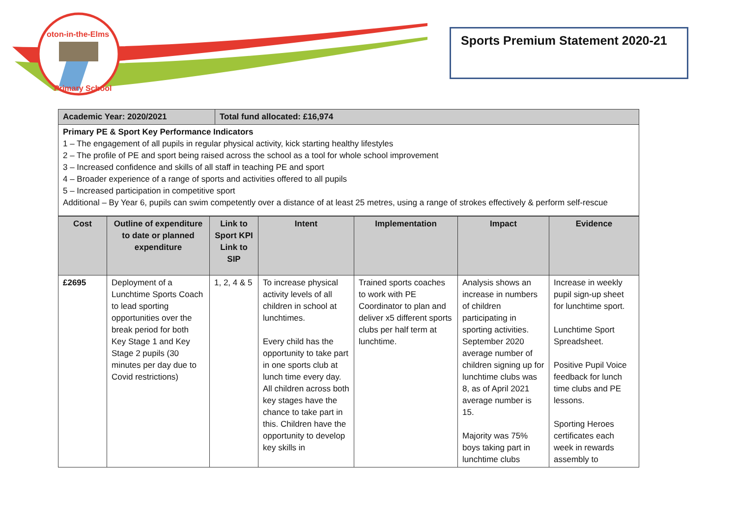oton-in-the-Elms
Primary School
Sports Premium Statement 2020-21
| Academic Year: 2020/2021 | Total fund allocated: £16,974 |
| --- | --- |
| Primary PE & Sport Key Performance Indicators 1 – The engagement of all pupils in regular physical activity, kick starting healthy lifestyles 2 – The profile of PE and sport being raised across the school as a tool for whole school improvement 3 – Increased confidence and skills of all staff in teaching PE and sport 4 – Broader experience of a range of sports and activities offered to all pupils 5 – Increased participation in competitive sport Additional – By Year 6, pupils can swim competently over a distance of at least 25 metres, using a range of strokes effectively & perform self-rescue | |
| Cost | Outline of expenditure to date or planned expenditure | Link to Sport KPI Link to SIP | Intent | Implementation | Impact | Evidence |
| --- | --- | --- | --- | --- | --- | --- |
| £2695 | Deployment of a Lunchtime Sports Coach to lead sporting opportunities over the break period for both Key Stage 1 and Key Stage 2 pupils (30 minutes per day due to Covid restrictions) | 1, 2, 4 & 5 | To increase physical activity levels of all children in school at lunchtimes. Every child has the opportunity to take part in one sports club at lunch time every day. All children across both key stages have the chance to take part in this. Children have the opportunity to develop key skills in | Trained sports coaches to work with PE Coordinator to plan and deliver x5 different sports clubs per half term at lunchtime. | Analysis shows an increase in numbers of children participating in sporting activities. September 2020 average number of children signing up for lunchtime clubs was 8, as of April 2021 average number is 15. Majority was 75% boys taking part in lunchtime clubs | Increase in weekly pupil sign-up sheet for lunchtime sport. Lunchtime Sport Spreadsheet. Positive Pupil Voice feedback for lunch time clubs and PE lessons. Sporting Heroes certificates each week in rewards assembly to |